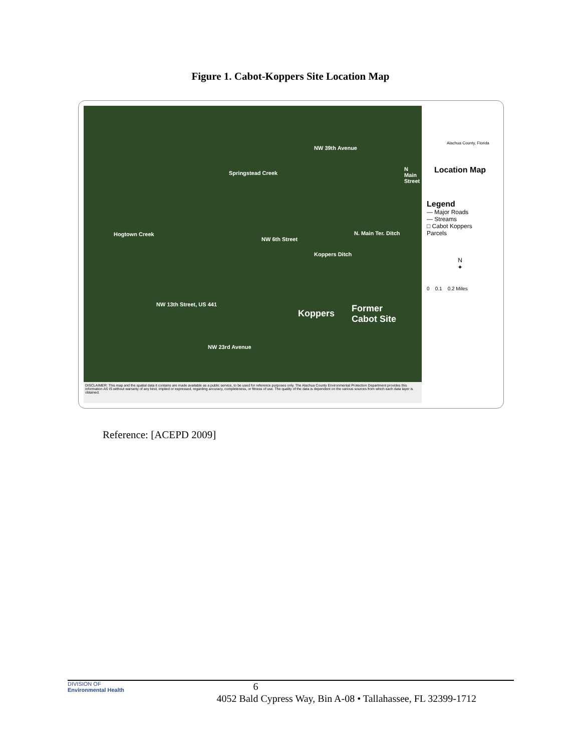Figure 1. Cabot-Koppers Site Location Map
NW 39th Avenue
Springstead Creek
Hogtown Creek
N Main Street
N. Main Ter. Ditch
NW 6th Street
Koppers Ditch
NW 13th Street, US 441
Koppers Former
Cabot Site
NW 23rd Avenue
DISCLAIMER: This map and the spatial data it contains are made available as a public service, to be used for reference purposes only. The Alachua County Environmental Protection Department provides this information AS IS without warranty of any kind, implied or expressed, regarding accuracy, completeness, or fitness of use. The quality of the data is dependent on the various sources from which each data layer is obtained.
Alachua County, Florida
Location Map
Legend
— Major Roads
— Streams
□ Cabot Koppers Parcels
N
✦
0 0.1 0.2 Miles
Reference: [ACEPD 2009]
DIVISION OF
Environmental Health
6
4052 Bald Cypress Way, Bin A-08 • Tallahassee, FL 32399-1712